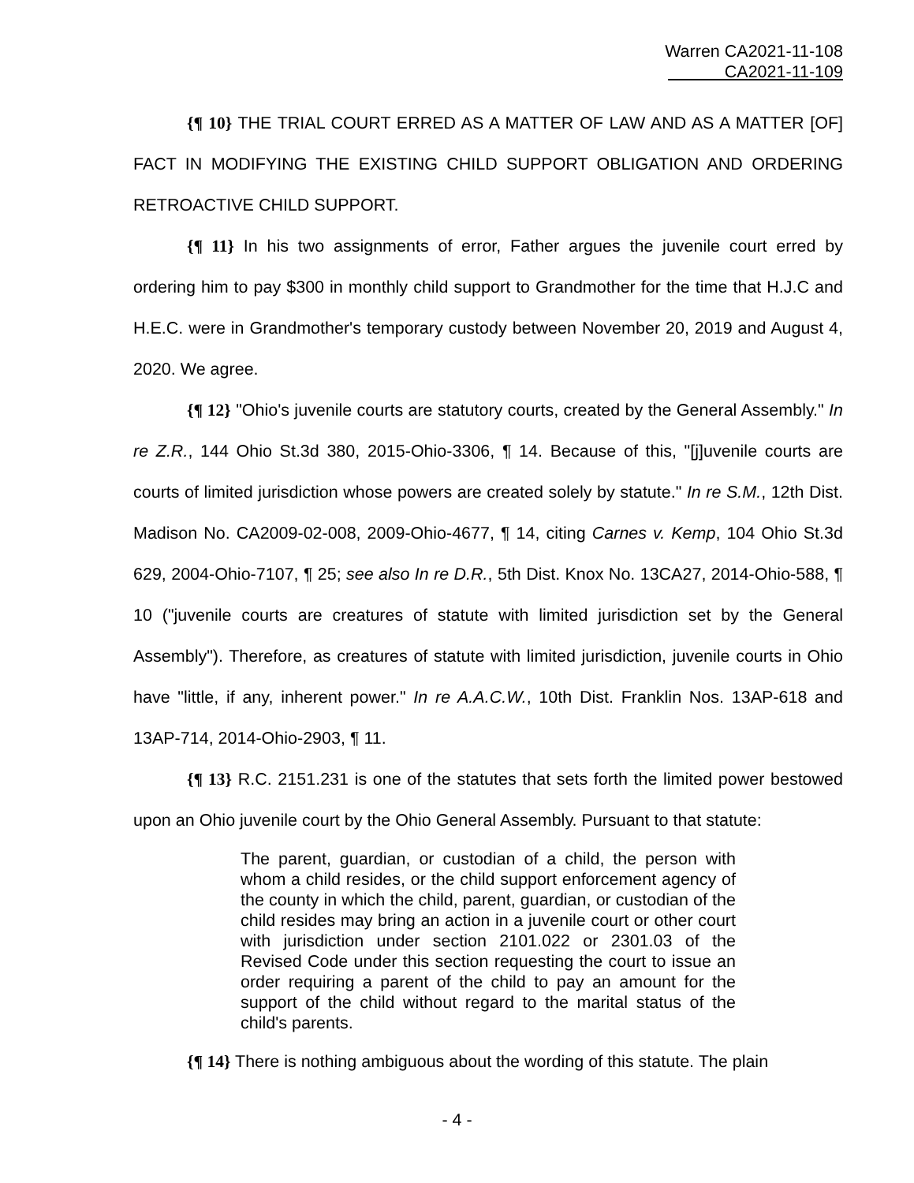Warren CA2021-11-108
CA2021-11-109
{¶ 10} THE TRIAL COURT ERRED AS A MATTER OF LAW AND AS A MATTER [OF] FACT IN MODIFYING THE EXISTING CHILD SUPPORT OBLIGATION AND ORDERING RETROACTIVE CHILD SUPPORT.
{¶ 11} In his two assignments of error, Father argues the juvenile court erred by ordering him to pay $300 in monthly child support to Grandmother for the time that H.J.C and H.E.C. were in Grandmother's temporary custody between November 20, 2019 and August 4, 2020. We agree.
{¶ 12} "Ohio's juvenile courts are statutory courts, created by the General Assembly." In re Z.R., 144 Ohio St.3d 380, 2015-Ohio-3306, ¶ 14. Because of this, "[j]uvenile courts are courts of limited jurisdiction whose powers are created solely by statute." In re S.M., 12th Dist. Madison No. CA2009-02-008, 2009-Ohio-4677, ¶ 14, citing Carnes v. Kemp, 104 Ohio St.3d 629, 2004-Ohio-7107, ¶ 25; see also In re D.R., 5th Dist. Knox No. 13CA27, 2014-Ohio-588, ¶ 10 ("juvenile courts are creatures of statute with limited jurisdiction set by the General Assembly"). Therefore, as creatures of statute with limited jurisdiction, juvenile courts in Ohio have "little, if any, inherent power." In re A.A.C.W., 10th Dist. Franklin Nos. 13AP-618 and 13AP-714, 2014-Ohio-2903, ¶ 11.
{¶ 13} R.C. 2151.231 is one of the statutes that sets forth the limited power bestowed upon an Ohio juvenile court by the Ohio General Assembly. Pursuant to that statute:
The parent, guardian, or custodian of a child, the person with whom a child resides, or the child support enforcement agency of the county in which the child, parent, guardian, or custodian of the child resides may bring an action in a juvenile court or other court with jurisdiction under section 2101.022 or 2301.03 of the Revised Code under this section requesting the court to issue an order requiring a parent of the child to pay an amount for the support of the child without regard to the marital status of the child's parents.
{¶ 14} There is nothing ambiguous about the wording of this statute. The plain
- 4 -